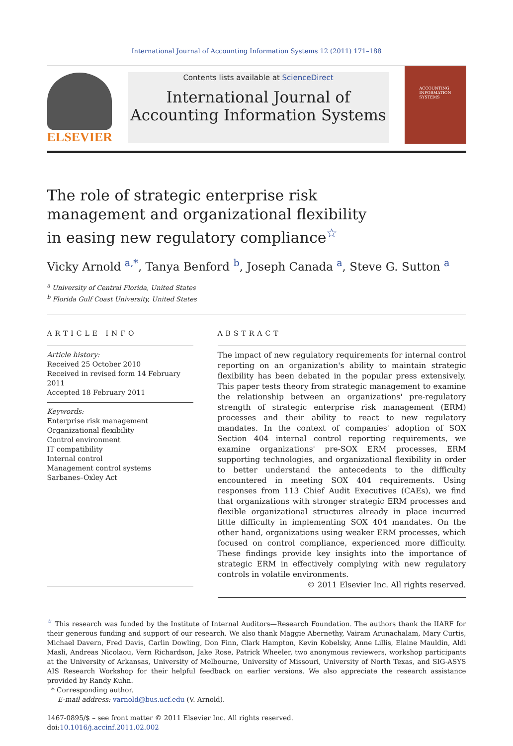International Journal of Accounting Information Systems 12 (2011) 171–188
ELSEVIER
Contents lists available at ScienceDirect
International Journal of Accounting Information Systems
ACCOUNTING INFORMATION SYSTEMS
The role of strategic enterprise risk management and organizational flexibility in easing new regulatory compliance<sup>☆</sup>
Vicky Arnold <sup>a,*</sup>, Tanya Benford <sup>b</sup>, Joseph Canada <sup>a</sup>, Steve G. Sutton <sup>a</sup>
<sup>a</sup> University of Central Florida, United States
<sup>b</sup> Florida Gulf Coast University, United States
ARTICLE INFO
Article history:
Received 25 October 2010
Received in revised form 14 February 2011
Accepted 18 February 2011
Keywords:
Enterprise risk management
Organizational flexibility
Control environment
IT compatibility
Internal control
Management control systems
Sarbanes–Oxley Act
ABSTRACT
The impact of new regulatory requirements for internal control reporting on an organization's ability to maintain strategic flexibility has been debated in the popular press extensively. This paper tests theory from strategic management to examine the relationship between an organizations' pre-regulatory strength of strategic enterprise risk management (ERM) processes and their ability to react to new regulatory mandates. In the context of companies' adoption of SOX Section 404 internal control reporting requirements, we examine organizations' pre-SOX ERM processes, ERM supporting technologies, and organizational flexibility in order to better understand the antecedents to the difficulty encountered in meeting SOX 404 requirements. Using responses from 113 Chief Audit Executives (CAEs), we find that organizations with stronger strategic ERM processes and flexible organizational structures already in place incurred little difficulty in implementing SOX 404 mandates. On the other hand, organizations using weaker ERM processes, which focused on control compliance, experienced more difficulty. These findings provide key insights into the importance of strategic ERM in effectively complying with new regulatory controls in volatile environments.
© 2011 Elsevier Inc. All rights reserved.
<sup>☆</sup> This research was funded by the Institute of Internal Auditors—Research Foundation. The authors thank the IIARF for their generous funding and support of our research. We also thank Maggie Abernethy, Vairam Arunachalam, Mary Curtis, Michael Davern, Fred Davis, Carlin Dowling, Don Finn, Clark Hampton, Kevin Kobelsky, Anne Lillis, Elaine Mauldin, Aldi Masli, Andreas Nicolaou, Vern Richardson, Jake Rose, Patrick Wheeler, two anonymous reviewers, workshop participants at the University of Arkansas, University of Melbourne, University of Missouri, University of North Texas, and SIG-ASYS AIS Research Workshop for their helpful feedback on earlier versions. We also appreciate the research assistance provided by Randy Kuhn.
* Corresponding author.
E-mail address: varnold@bus.ucf.edu (V. Arnold).
1467-0895/$ – see front matter © 2011 Elsevier Inc. All rights reserved.
doi:10.1016/j.accinf.2011.02.002